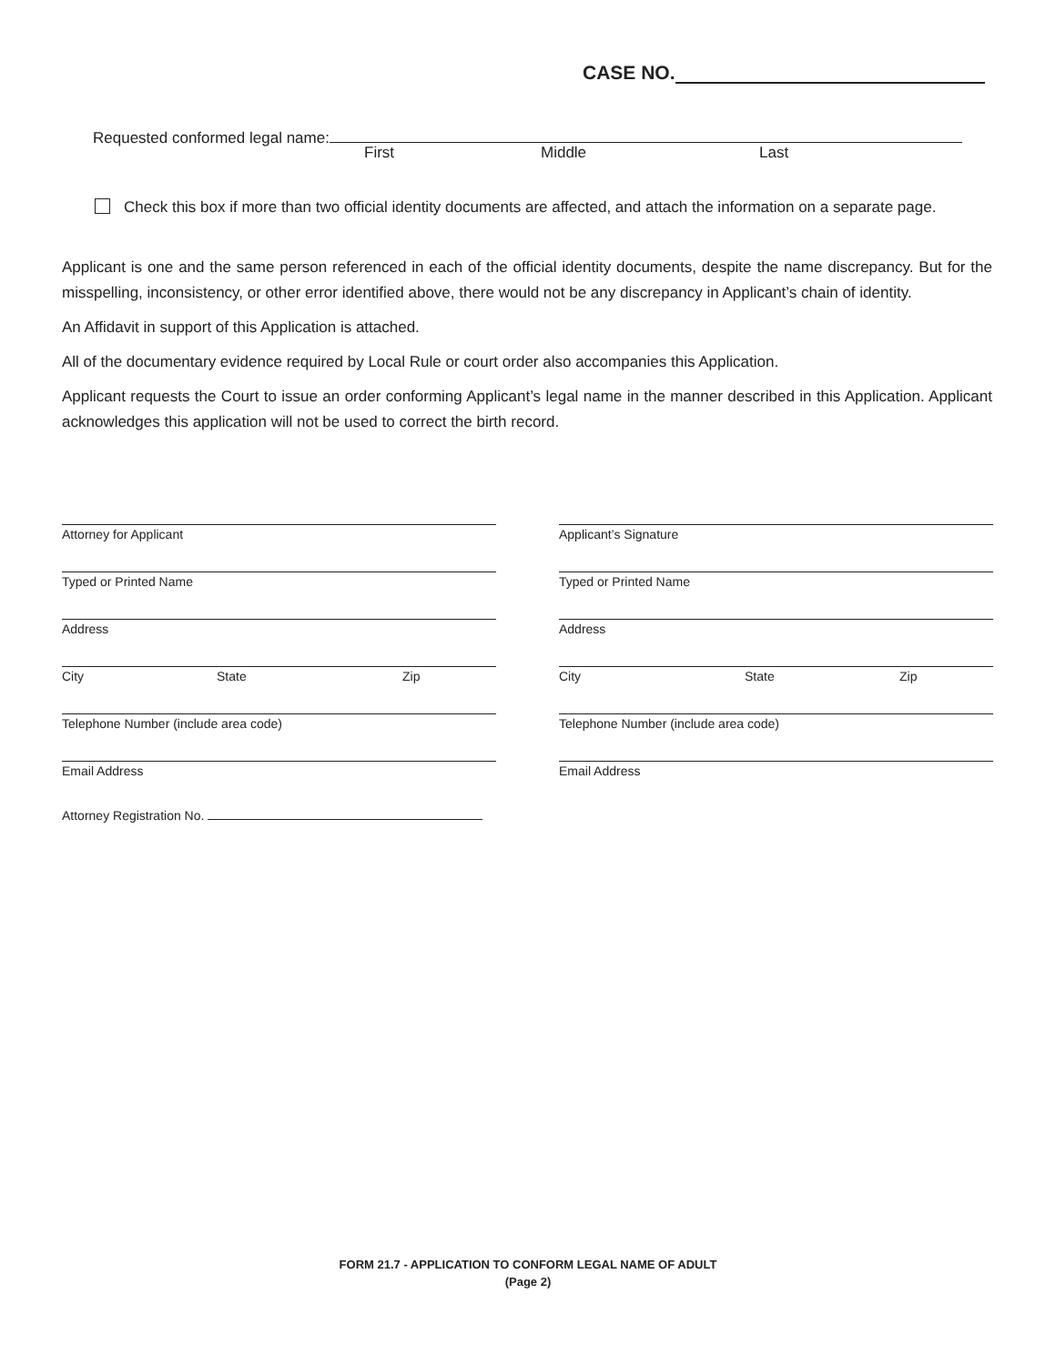CASE NO.
Requested conformed legal name:
First Middle Last
Check this box if more than two official identity documents are affected, and attach the information on a separate page.
Applicant is one and the same person referenced in each of the official identity documents, despite the name discrepancy. But for the misspelling, inconsistency, or other error identified above, there would not be any discrepancy in Applicant’s chain of identity.
An Affidavit in support of this Application is attached.
All of the documentary evidence required by Local Rule or court order also accompanies this Application.
Applicant requests the Court to issue an order conforming Applicant’s legal name in the manner described in this Application. Applicant acknowledges this application will not be used to correct the birth record.
Attorney for Applicant
Typed or Printed Name
Address
City State Zip
Telephone Number (include area code)
Email Address
Attorney Registration No.
Applicant’s Signature
Typed or Printed Name
Address
City State Zip
Telephone Number (include area code)
Email Address
FORM 21.7 - APPLICATION TO CONFORM LEGAL NAME OF ADULT
(Page 2)